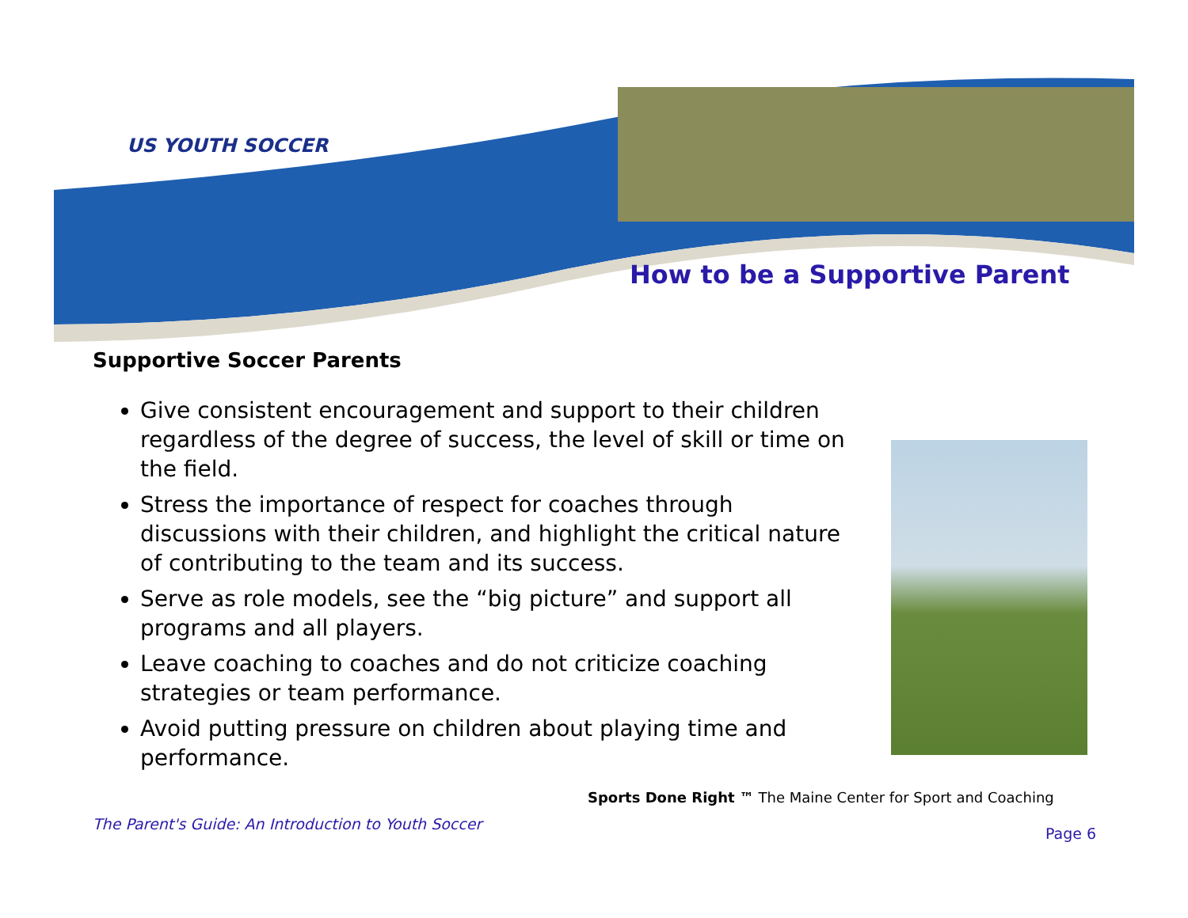US YOUTH SOCCER
How to be a Supportive Parent
Supportive Soccer Parents
Give consistent encouragement and support to their children regardless of the degree of success, the level of skill or time on the field.
Stress the importance of respect for coaches through discussions with their children, and highlight the critical nature of contributing to the team and its success.
Serve as role models, see the “big picture” and support all programs and all players.
Leave coaching to coaches and do not criticize coaching strategies or team performance.
Avoid putting pressure on children about playing time and performance.
Sports Done Right ™ The Maine Center for Sport and Coaching
The Parent's Guide: An Introduction to Youth Soccer
Page 6